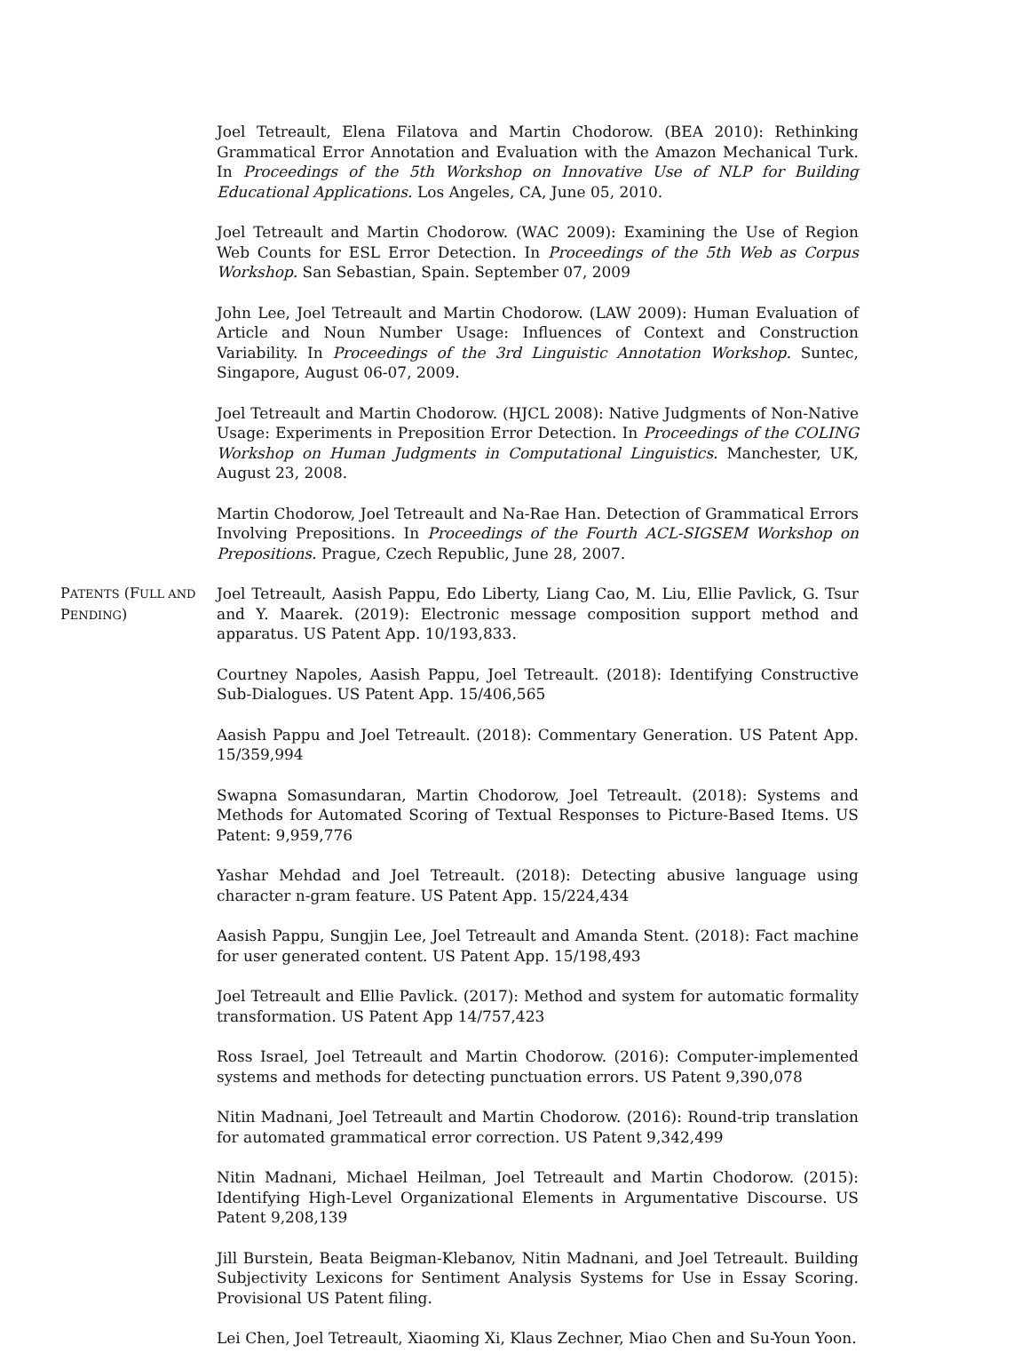Joel Tetreault, Elena Filatova and Martin Chodorow. (BEA 2010): Rethinking Grammatical Error Annotation and Evaluation with the Amazon Mechanical Turk. In Proceedings of the 5th Workshop on Innovative Use of NLP for Building Educational Applications. Los Angeles, CA, June 05, 2010.
Joel Tetreault and Martin Chodorow. (WAC 2009): Examining the Use of Region Web Counts for ESL Error Detection. In Proceedings of the 5th Web as Corpus Workshop. San Sebastian, Spain. September 07, 2009
John Lee, Joel Tetreault and Martin Chodorow. (LAW 2009): Human Evaluation of Article and Noun Number Usage: Influences of Context and Construction Variability. In Proceedings of the 3rd Linguistic Annotation Workshop. Suntec, Singapore, August 06-07, 2009.
Joel Tetreault and Martin Chodorow. (HJCL 2008): Native Judgments of Non-Native Usage: Experiments in Preposition Error Detection. In Proceedings of the COLING Workshop on Human Judgments in Computational Linguistics. Manchester, UK, August 23, 2008.
Martin Chodorow, Joel Tetreault and Na-Rae Han. Detection of Grammatical Errors Involving Prepositions. In Proceedings of the Fourth ACL-SIGSEM Workshop on Prepositions. Prague, Czech Republic, June 28, 2007.
PATENTS (FULL AND PENDING)
Joel Tetreault, Aasish Pappu, Edo Liberty, Liang Cao, M. Liu, Ellie Pavlick, G. Tsur and Y. Maarek. (2019): Electronic message composition support method and apparatus. US Patent App. 10/193,833.
Courtney Napoles, Aasish Pappu, Joel Tetreault. (2018): Identifying Constructive Sub-Dialogues. US Patent App. 15/406,565
Aasish Pappu and Joel Tetreault. (2018): Commentary Generation. US Patent App. 15/359,994
Swapna Somasundaran, Martin Chodorow, Joel Tetreault. (2018): Systems and Methods for Automated Scoring of Textual Responses to Picture-Based Items. US Patent: 9,959,776
Yashar Mehdad and Joel Tetreault. (2018): Detecting abusive language using character n-gram feature. US Patent App. 15/224,434
Aasish Pappu, Sungjin Lee, Joel Tetreault and Amanda Stent. (2018): Fact machine for user generated content. US Patent App. 15/198,493
Joel Tetreault and Ellie Pavlick. (2017): Method and system for automatic formality transformation. US Patent App 14/757,423
Ross Israel, Joel Tetreault and Martin Chodorow. (2016): Computer-implemented systems and methods for detecting punctuation errors. US Patent 9,390,078
Nitin Madnani, Joel Tetreault and Martin Chodorow. (2016): Round-trip translation for automated grammatical error correction. US Patent 9,342,499
Nitin Madnani, Michael Heilman, Joel Tetreault and Martin Chodorow. (2015): Identifying High-Level Organizational Elements in Argumentative Discourse. US Patent 9,208,139
Jill Burstein, Beata Beigman-Klebanov, Nitin Madnani, and Joel Tetreault. Building Subjectivity Lexicons for Sentiment Analysis Systems for Use in Essay Scoring. Provisional US Patent filing.
Lei Chen, Joel Tetreault, Xiaoming Xi, Klaus Zechner, Miao Chen and Su-Youn Yoon.